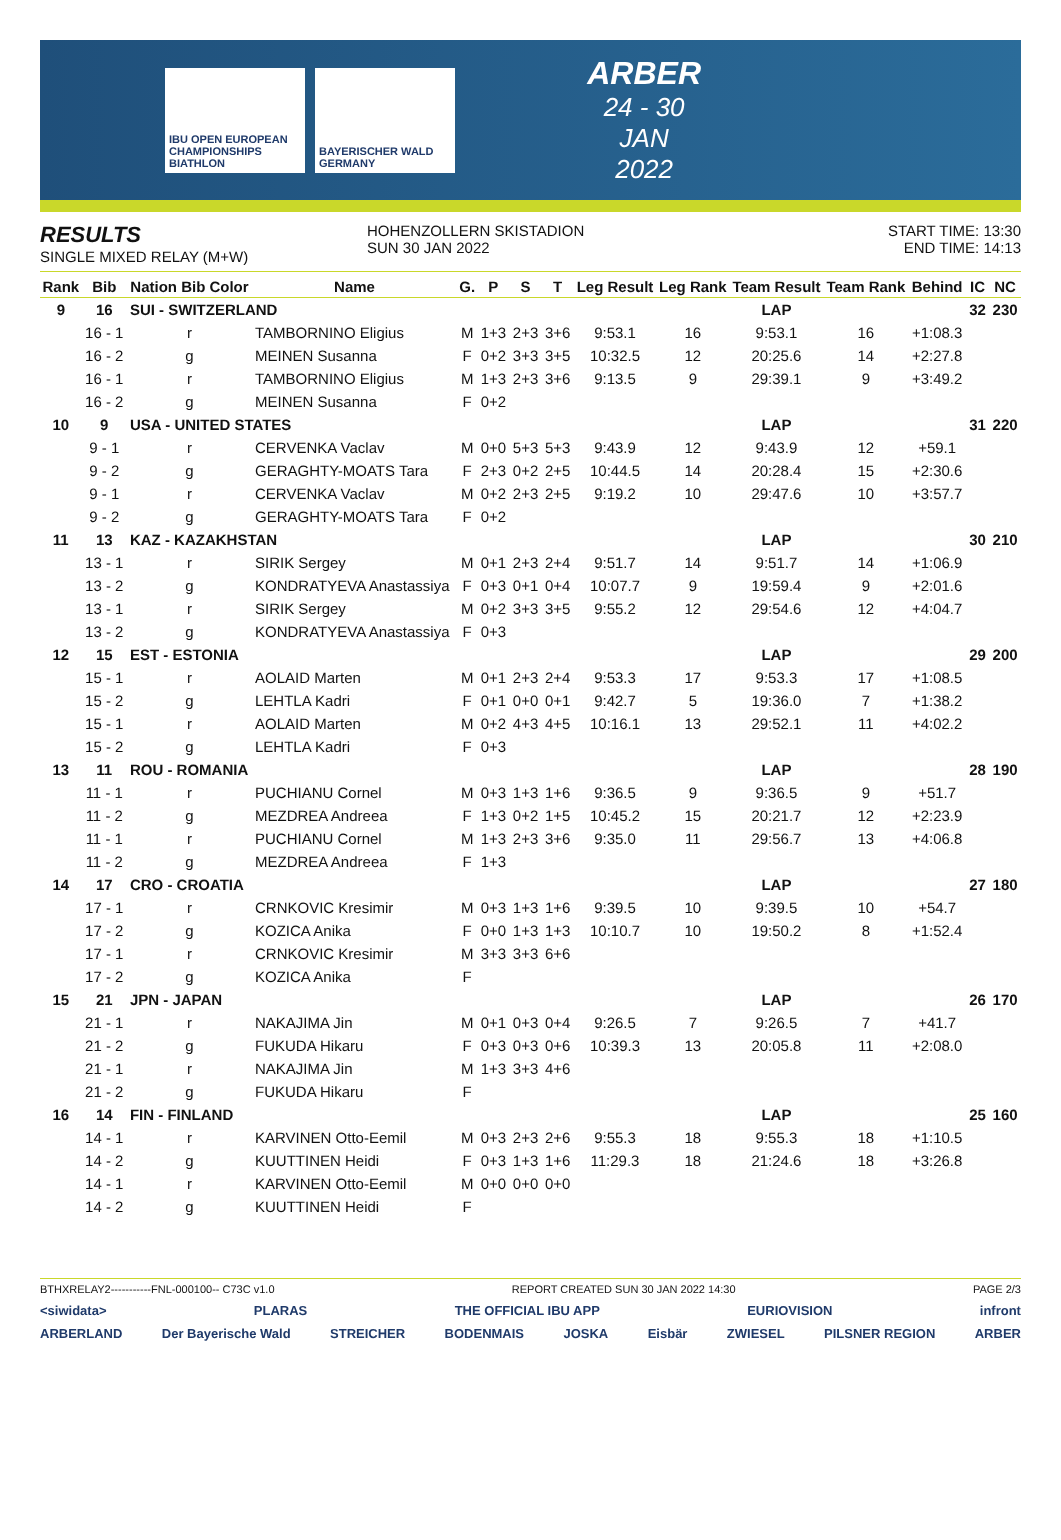IBU OPEN EUROPEAN CHAMPIONSHIPS BIATHLON
BAYERISCHER WALD GERMANY
ARBER
24 - 30 JAN 2022
RESULTS
SINGLE MIXED RELAY (M+W)
HOHENZOLLERN SKISTADION
SUN 30 JAN 2022
START TIME: 13:30
END TIME: 14:13
| Rank | Bib | Nation Bib Color | Name | G. | P | S | T | Leg Result | Leg Rank | Team Result | Team Rank | Behind | IC | NC |
| --- | --- | --- | --- | --- | --- | --- | --- | --- | --- | --- | --- | --- | --- | --- |
| 9 | 16 | SUI - SWITZERLAND | | | | | | | | LAP | | | 32 | 230 |
| | 16 - 1 | r | TAMBORNINO Eligius | M | 1+3 | 2+3 | 3+6 | 9:53.1 | 16 | 9:53.1 | 16 | +1:08.3 | | |
| | 16 - 2 | g | MEINEN Susanna | F | 0+2 | 3+3 | 3+5 | 10:32.5 | 12 | 20:25.6 | 14 | +2:27.8 | | |
| | 16 - 1 | r | TAMBORNINO Eligius | M | 1+3 | 2+3 | 3+6 | 9:13.5 | 9 | 29:39.1 | 9 | +3:49.2 | | |
| | 16 - 2 | g | MEINEN Susanna | F | 0+2 | | | | | | | | | |
| 10 | 9 | USA - UNITED STATES | | | | | | | | LAP | | | 31 | 220 |
| | 9 - 1 | r | CERVENKA Vaclav | M | 0+0 | 5+3 | 5+3 | 9:43.9 | 12 | 9:43.9 | 12 | +59.1 | | |
| | 9 - 2 | g | GERAGHTY-MOATS Tara | F | 2+3 | 0+2 | 2+5 | 10:44.5 | 14 | 20:28.4 | 15 | +2:30.6 | | |
| | 9 - 1 | r | CERVENKA Vaclav | M | 0+2 | 2+3 | 2+5 | 9:19.2 | 10 | 29:47.6 | 10 | +3:57.7 | | |
| | 9 - 2 | g | GERAGHTY-MOATS Tara | F | 0+2 | | | | | | | | | |
| 11 | 13 | KAZ - KAZAKHSTAN | | | | | | | | LAP | | | 30 | 210 |
| | 13 - 1 | r | SIRIK Sergey | M | 0+1 | 2+3 | 2+4 | 9:51.7 | 14 | 9:51.7 | 14 | +1:06.9 | | |
| | 13 - 2 | g | KONDRATYEVA Anastassiya | F | 0+3 | 0+1 | 0+4 | 10:07.7 | 9 | 19:59.4 | 9 | +2:01.6 | | |
| | 13 - 1 | r | SIRIK Sergey | M | 0+2 | 3+3 | 3+5 | 9:55.2 | 12 | 29:54.6 | 12 | +4:04.7 | | |
| | 13 - 2 | g | KONDRATYEVA Anastassiya | F | 0+3 | | | | | | | | | |
| 12 | 15 | EST - ESTONIA | | | | | | | | LAP | | | 29 | 200 |
| | 15 - 1 | r | AOLAID Marten | M | 0+1 | 2+3 | 2+4 | 9:53.3 | 17 | 9:53.3 | 17 | +1:08.5 | | |
| | 15 - 2 | g | LEHTLA Kadri | F | 0+1 | 0+0 | 0+1 | 9:42.7 | 5 | 19:36.0 | 7 | +1:38.2 | | |
| | 15 - 1 | r | AOLAID Marten | M | 0+2 | 4+3 | 4+5 | 10:16.1 | 13 | 29:52.1 | 11 | +4:02.2 | | |
| | 15 - 2 | g | LEHTLA Kadri | F | 0+3 | | | | | | | | | |
| 13 | 11 | ROU - ROMANIA | | | | | | | | LAP | | | 28 | 190 |
| | 11 - 1 | r | PUCHIANU Cornel | M | 0+3 | 1+3 | 1+6 | 9:36.5 | 9 | 9:36.5 | 9 | +51.7 | | |
| | 11 - 2 | g | MEZDREA Andreea | F | 1+3 | 0+2 | 1+5 | 10:45.2 | 15 | 20:21.7 | 12 | +2:23.9 | | |
| | 11 - 1 | r | PUCHIANU Cornel | M | 1+3 | 2+3 | 3+6 | 9:35.0 | 11 | 29:56.7 | 13 | +4:06.8 | | |
| | 11 - 2 | g | MEZDREA Andreea | F | 1+3 | | | | | | | | | |
| 14 | 17 | CRO - CROATIA | | | | | | | | LAP | | | 27 | 180 |
| | 17 - 1 | r | CRNKOVIC Kresimir | M | 0+3 | 1+3 | 1+6 | 9:39.5 | 10 | 9:39.5 | 10 | +54.7 | | |
| | 17 - 2 | g | KOZICA Anika | F | 0+0 | 1+3 | 1+3 | 10:10.7 | 10 | 19:50.2 | 8 | +1:52.4 | | |
| | 17 - 1 | r | CRNKOVIC Kresimir | M | 3+3 | 3+3 | 6+6 | | | | | | | |
| | 17 - 2 | g | KOZICA Anika | F | | | | | | | | | | |
| 15 | 21 | JPN - JAPAN | | | | | | | | LAP | | | 26 | 170 |
| | 21 - 1 | r | NAKAJIMA Jin | M | 0+1 | 0+3 | 0+4 | 9:26.5 | 7 | 9:26.5 | 7 | +41.7 | | |
| | 21 - 2 | g | FUKUDA Hikaru | F | 0+3 | 0+3 | 0+6 | 10:39.3 | 13 | 20:05.8 | 11 | +2:08.0 | | |
| | 21 - 1 | r | NAKAJIMA Jin | M | 1+3 | 3+3 | 4+6 | | | | | | | |
| | 21 - 2 | g | FUKUDA Hikaru | F | | | | | | | | | | |
| 16 | 14 | FIN - FINLAND | | | | | | | | LAP | | | 25 | 160 |
| | 14 - 1 | r | KARVINEN Otto-Eemil | M | 0+3 | 2+3 | 2+6 | 9:55.3 | 18 | 9:55.3 | 18 | +1:10.5 | | |
| | 14 - 2 | g | KUUTTINEN Heidi | F | 0+3 | 1+3 | 1+6 | 11:29.3 | 18 | 21:24.6 | 18 | +3:26.8 | | |
| | 14 - 1 | r | KARVINEN Otto-Eemil | M | 0+0 | 0+0 | 0+0 | | | | | | | |
| | 14 - 2 | g | KUUTTINEN Heidi | F | | | | | | | | | | |
BTHXRELAY2-----------FNL-000100-- C73C v1.0 REPORT CREATED SUN 30 JAN 2022 14:30 PAGE 2/3
<siwidata> PLARAS THE OFFICIAL IBU APP EURIOVISION infront
ARBERLAND Der Bayerische Wald STREICHER BODENMAIS JOSKA Eisbär ZWIESEL PILSNER REGION ARBER